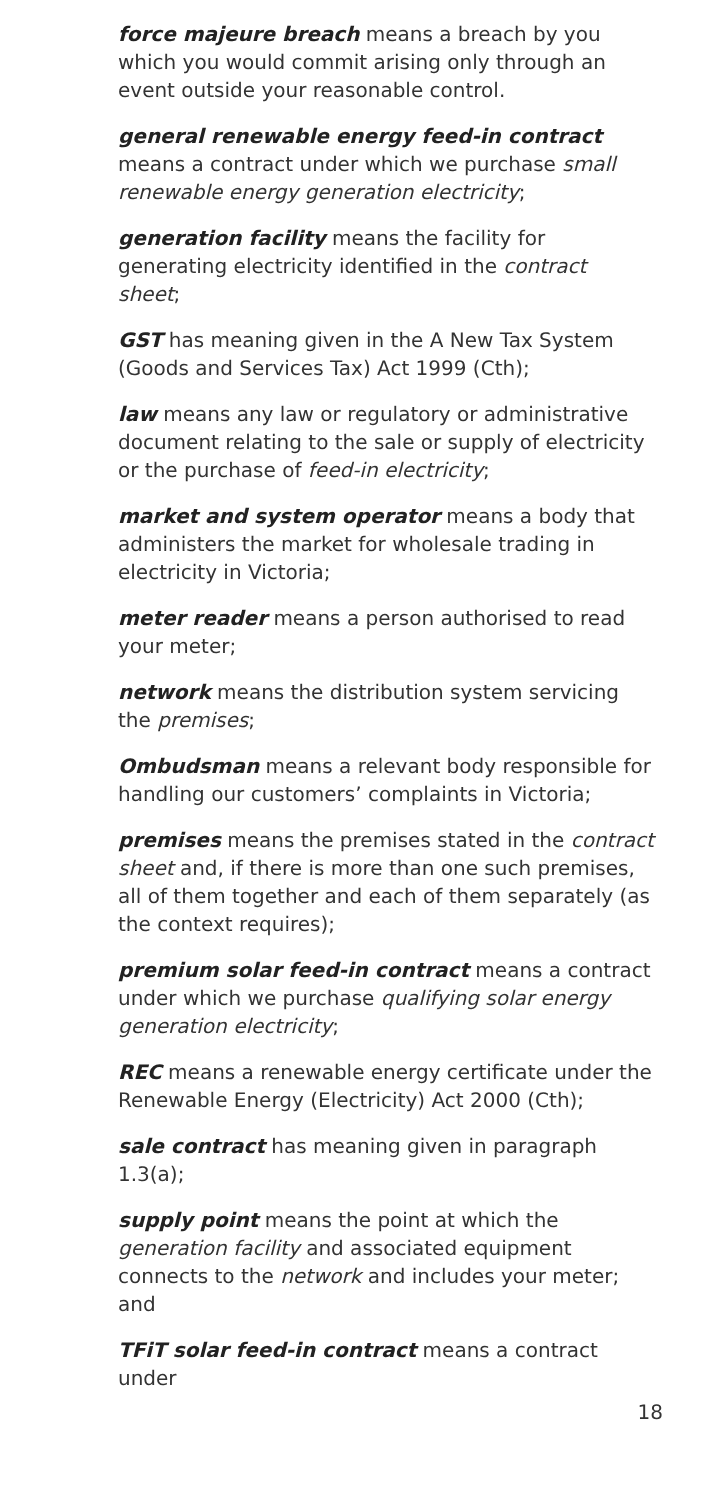force majeure breach means a breach by you which you would commit arising only through an event outside your reasonable control.
general renewable energy feed-in contract means a contract under which we purchase small renewable energy generation electricity;
generation facility means the facility for generating electricity identified in the contract sheet;
GST has meaning given in the A New Tax System (Goods and Services Tax) Act 1999 (Cth);
law means any law or regulatory or administrative document relating to the sale or supply of electricity or the purchase of feed-in electricity;
market and system operator means a body that administers the market for wholesale trading in electricity in Victoria;
meter reader means a person authorised to read your meter;
network means the distribution system servicing the premises;
Ombudsman means a relevant body responsible for handling our customers’ complaints in Victoria;
premises means the premises stated in the contract sheet and, if there is more than one such premises, all of them together and each of them separately (as the context requires);
premium solar feed-in contract means a contract under which we purchase qualifying solar energy generation electricity;
REC means a renewable energy certificate under the Renewable Energy (Electricity) Act 2000 (Cth);
sale contract has meaning given in paragraph 1.3(a);
supply point means the point at which the generation facility and associated equipment connects to the network and includes your meter; and
TFiT solar feed-in contract means a contract under
18